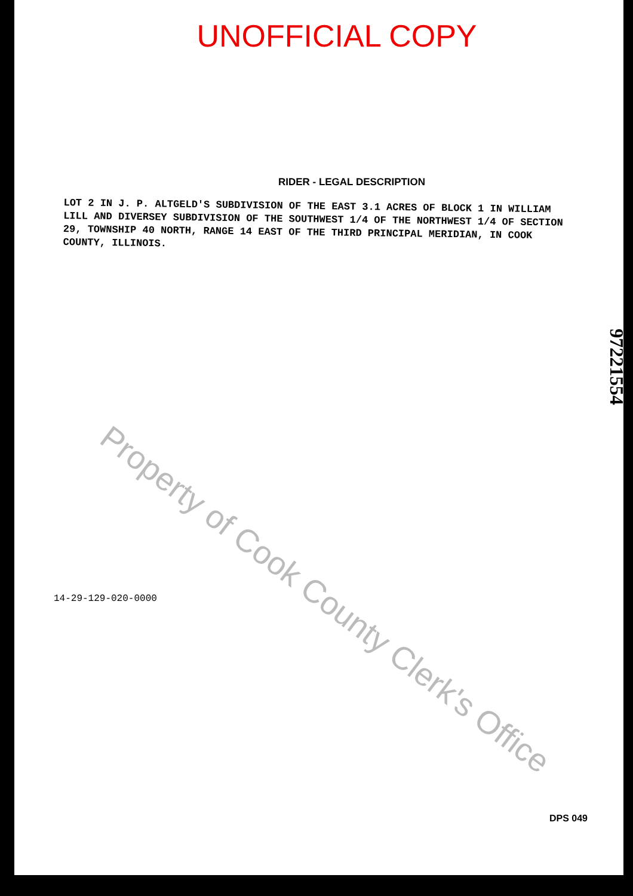UNOFFICIAL COPY
RIDER - LEGAL DESCRIPTION
LOT 2 IN J. P. ALTGELD'S SUBDIVISION OF THE EAST 3.1 ACRES OF BLOCK 1 IN WILLIAM LILL AND DIVERSEY SUBDIVISION OF THE SOUTHWEST 1/4 OF THE NORTHWEST 1/4 OF SECTION 29, TOWNSHIP 40 NORTH, RANGE 14 EAST OF THE THIRD PRINCIPAL MERIDIAN, IN COOK COUNTY, ILLINOIS.
14-29-129-020-0000
DPS 049
97221554
Property of Cook County Clerk's Office